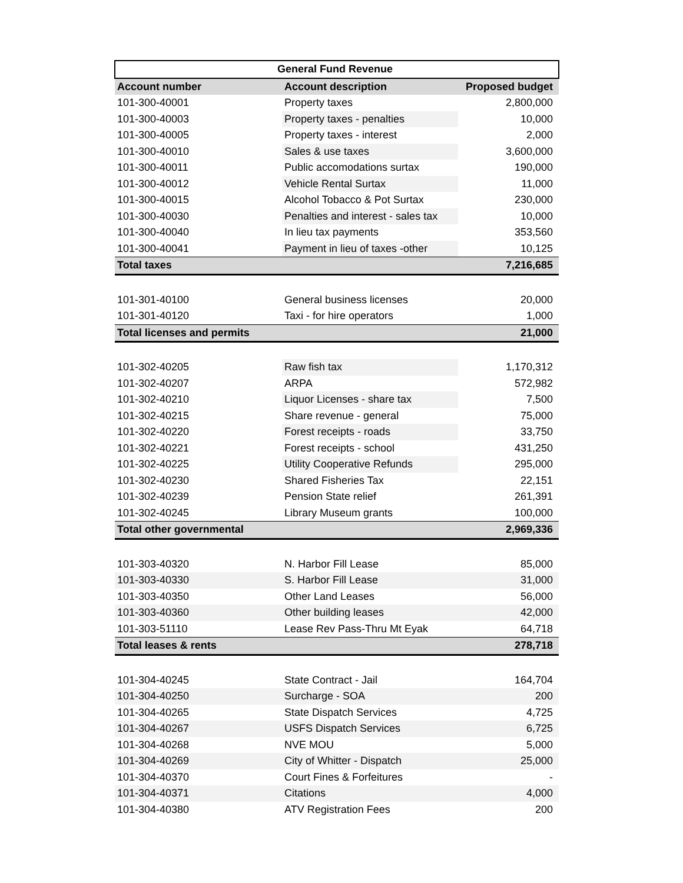| General Fund Revenue | | |
| --- | --- | --- |
| Account number | Account description | Proposed budget |
| 101-300-40001 | Property taxes | 2,800,000 |
| 101-300-40003 | Property taxes - penalties | 10,000 |
| 101-300-40005 | Property taxes - interest | 2,000 |
| 101-300-40010 | Sales & use taxes | 3,600,000 |
| 101-300-40011 | Public accomodations surtax | 190,000 |
| 101-300-40012 | Vehicle Rental Surtax | 11,000 |
| 101-300-40015 | Alcohol Tobacco & Pot Surtax | 230,000 |
| 101-300-40030 | Penalties and interest - sales tax | 10,000 |
| 101-300-40040 | In lieu tax payments | 353,560 |
| 101-300-40041 | Payment in lieu of taxes -other | 10,125 |
| Total taxes | | 7,216,685 |
| 101-301-40100 | General business licenses | 20,000 |
| 101-301-40120 | Taxi - for hire operators | 1,000 |
| Total licenses and permits | | 21,000 |
| 101-302-40205 | Raw fish tax | 1,170,312 |
| 101-302-40207 | ARPA | 572,982 |
| 101-302-40210 | Liquor Licenses - share tax | 7,500 |
| 101-302-40215 | Share revenue - general | 75,000 |
| 101-302-40220 | Forest receipts - roads | 33,750 |
| 101-302-40221 | Forest receipts - school | 431,250 |
| 101-302-40225 | Utility Cooperative Refunds | 295,000 |
| 101-302-40230 | Shared Fisheries Tax | 22,151 |
| 101-302-40239 | Pension State relief | 261,391 |
| 101-302-40245 | Library Museum grants | 100,000 |
| Total other governmental | | 2,969,336 |
| 101-303-40320 | N. Harbor Fill Lease | 85,000 |
| 101-303-40330 | S. Harbor Fill Lease | 31,000 |
| 101-303-40350 | Other Land Leases | 56,000 |
| 101-303-40360 | Other building leases | 42,000 |
| 101-303-51110 | Lease Rev Pass-Thru Mt Eyak | 64,718 |
| Total leases & rents | | 278,718 |
| 101-304-40245 | State Contract - Jail | 164,704 |
| 101-304-40250 | Surcharge - SOA | 200 |
| 101-304-40265 | State Dispatch Services | 4,725 |
| 101-304-40267 | USFS Dispatch Services | 6,725 |
| 101-304-40268 | NVE MOU | 5,000 |
| 101-304-40269 | City of Whitter - Dispatch | 25,000 |
| 101-304-40370 | Court Fines & Forfeitures | - |
| 101-304-40371 | Citations | 4,000 |
| 101-304-40380 | ATV Registration Fees | 200 |